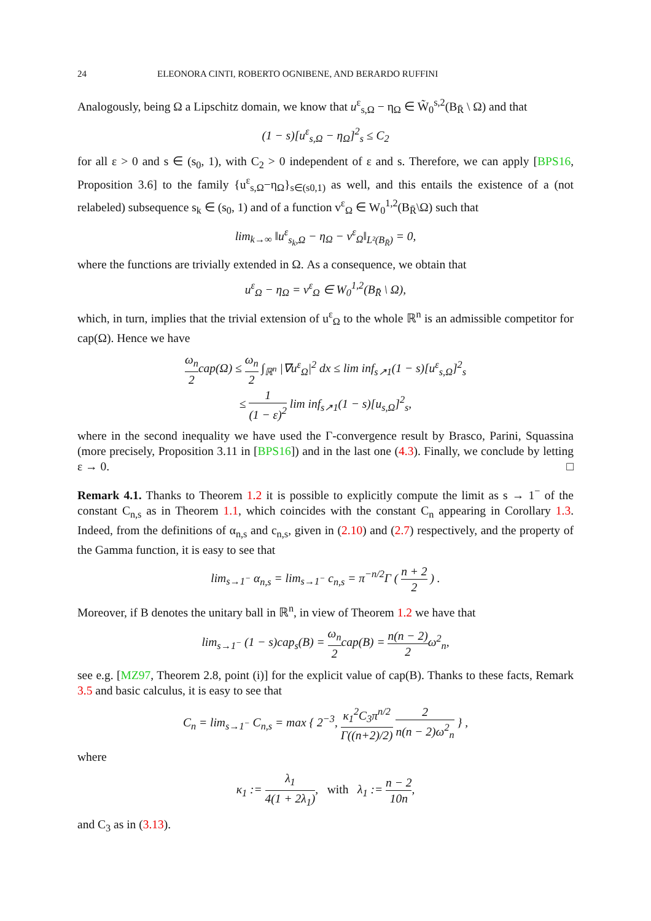24 ELEONORA CINTI, ROBERTO OGNIBENE, AND BERARDO RUFFINI
Analogously, being Ω a Lipschitz domain, we know that u<sup>ε</sup><sub>s,Ω</sub> − η<sub>Ω</sub> ∈ W̃<sub>0</sub><sup>s,2</sup>(B<sub>R̄</sub> \ Ω) and that
(1 − s)[u<sup>ε</sup><sub>s,Ω</sub> − η<sub>Ω</sub>]<sup>2</sup><sub>s</sub> ≤ C<sub>2</sub>
for all ε > 0 and s ∈ (s<sub>0</sub>, 1), with C<sub>2</sub> > 0 independent of ε and s. Therefore, we can apply [BPS16, Proposition 3.6] to the family {u<sup>ε</sup><sub>s,Ω</sub>−η<sub>Ω</sub>}<sub>s∈(s0,1)</sub> as well, and this entails the existence of a (not relabeled) subsequence s<sub>k</sub> ∈ (s<sub>0</sub>, 1) and of a function v<sup>ε</sup><sub>Ω</sub> ∈ W<sub>0</sub><sup>1,2</sup>(B<sub>R̄</sub>\Ω) such that
lim<sub>k→∞</sub> ‖u<sup>ε</sup><sub>s<sub>k</sub>,Ω</sub> − η<sub>Ω</sub> − v<sup>ε</sup><sub>Ω</sub>‖<sub>L²(B<sub>R̄</sub>)</sub> = 0,
where the functions are trivially extended in Ω. As a consequence, we obtain that
u<sup>ε</sup><sub>Ω</sub> − η<sub>Ω</sub> = v<sup>ε</sup><sub>Ω</sub> ∈ W<sub>0</sub><sup>1,2</sup>(B<sub>R̄</sub> \ Ω),
which, in turn, implies that the trivial extension of u<sup>ε</sup><sub>Ω</sub> to the whole ℝ<sup>n</sup> is an admissible competitor for cap(Ω). Hence we have
ω<sub>n</sub> 2cap(Ω) ≤ ω<sub>n</sub> 2 ∫<sub>ℝ<sup>n</sup></sub> |∇u<sup>ε</sup><sub>Ω</sub>|<sup>2</sup> dx ≤ lim inf<sub>s↗1</sub>(1 − s)[u<sup>ε</sup><sub>s,Ω</sub>]<sup>2</sup><sub>s</sub>
≤ 1 (1 − ε)<sup>2</sup> lim inf<sub>s↗1</sub>(1 − s)[u<sub>s,Ω</sub>]<sup>2</sup><sub>s</sub>,
where in the second inequality we have used the Γ-convergence result by Brasco, Parini, Squassina (more precisely, Proposition 3.11 in [BPS16]) and in the last one (4.3). Finally, we conclude by letting ε → 0. □
Remark 4.1. Thanks to Theorem 1.2 it is possible to explicitly compute the limit as s → 1<sup>−</sup> of the constant C<sub>n,s</sub> as in Theorem 1.1, which coincides with the constant C<sub>n</sub> appearing in Corollary 1.3. Indeed, from the definitions of α<sub>n,s</sub> and c<sub>n,s</sub>, given in (2.10) and (2.7) respectively, and the property of the Gamma function, it is easy to see that
lim<sub>s→1<sup>−</sup></sub> α<sub>n,s</sub> = lim<sub>s→1<sup>−</sup></sub> c<sub>n,s</sub> = π<sup>−n/2</sup>Γ ( n + 2 2 ) .
Moreover, if B denotes the unitary ball in ℝ<sup>n</sup>, in view of Theorem 1.2 we have that
lim<sub>s→1<sup>−</sup></sub> (1 − s)cap<sub>s</sub>(B) = ω<sub>n</sub> 2cap(B) = n(n − 2) 2ω<sup>2</sup><sub>n</sub>,
see e.g. [MZ97, Theorem 2.8, point (i)] for the explicit value of cap(B). Thanks to these facts, Remark 3.5 and basic calculus, it is easy to see that
C<sub>n</sub> = lim<sub>s→1<sup>−</sup></sub> C<sub>n,s</sub> = max { 2<sup>−3</sup>, κ<sub>1</sub><sup>2</sup>C<sub>3</sub>π<sup>n/2</sup> Γ((n+2)/2) 2 n(n − 2)ω<sup>2</sup><sub>n</sub> } ,
where
κ<sub>1</sub> := λ<sub>1</sub> 4(1 + 2λ<sub>1</sub>), with λ<sub>1</sub> := n − 2 10n,
and C<sub>3</sub> as in (3.13).